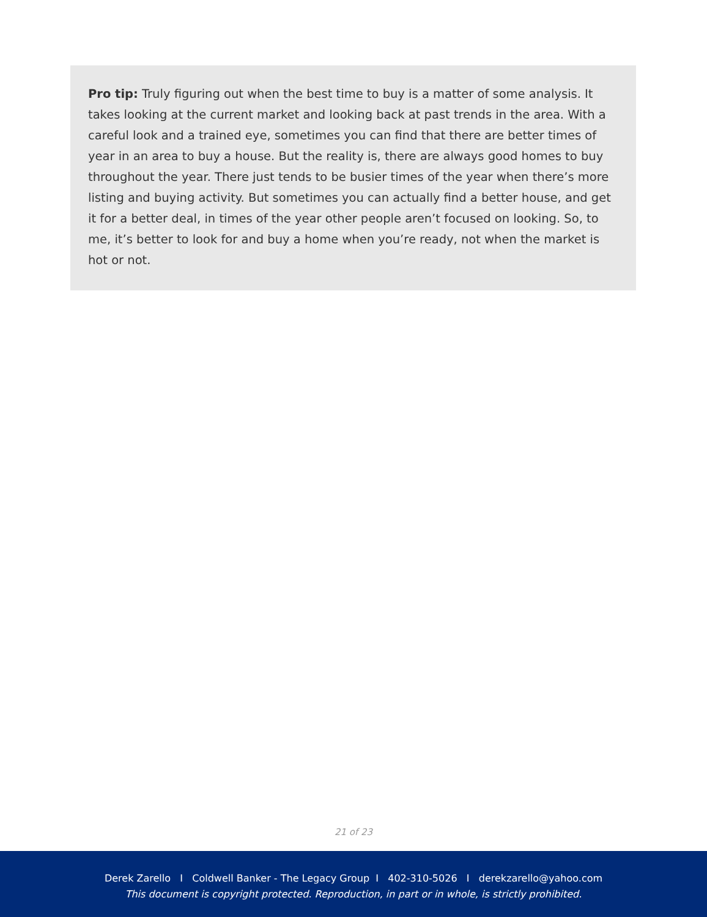Pro tip: Truly figuring out when the best time to buy is a matter of some analysis. It takes looking at the current market and looking back at past trends in the area. With a careful look and a trained eye, sometimes you can find that there are better times of year in an area to buy a house. But the reality is, there are always good homes to buy throughout the year. There just tends to be busier times of the year when there’s more listing and buying activity. But sometimes you can actually find a better house, and get it for a better deal, in times of the year other people aren’t focused on looking. So, to me, it’s better to look for and buy a home when you’re ready, not when the market is hot or not.
21 of 23
Derek Zarello I Coldwell Banker - The Legacy Group I 402-310-5026 I derekzarello@yahoo.com
This document is copyright protected. Reproduction, in part or in whole, is strictly prohibited.